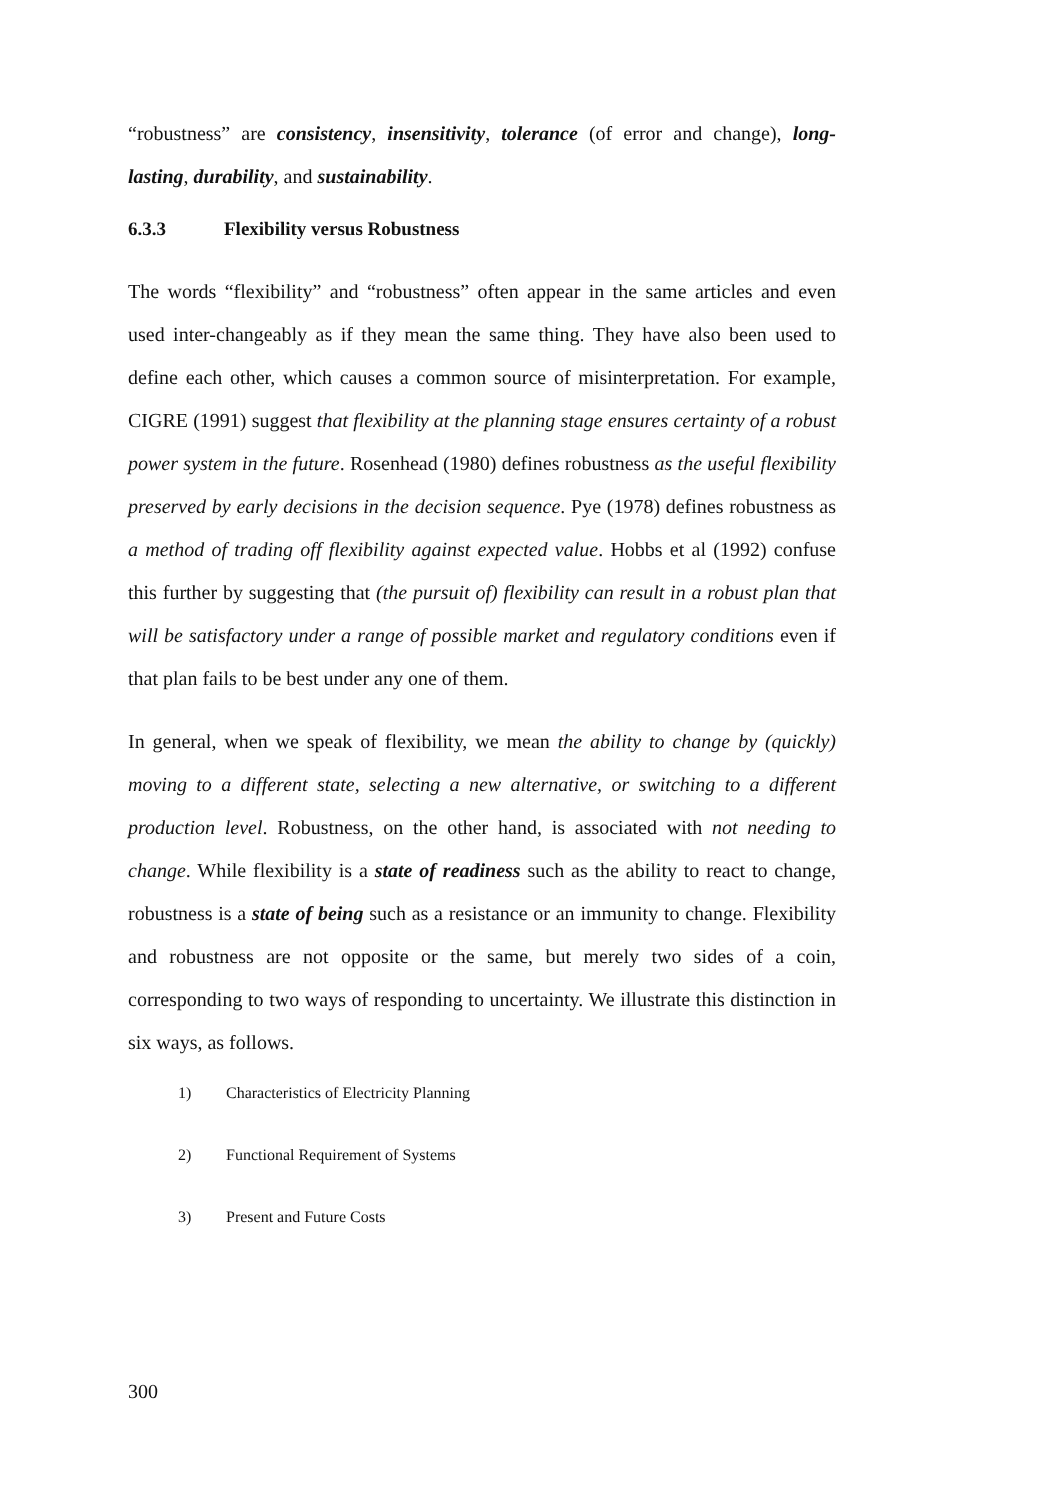“robustness” are consistency, insensitivity, tolerance (of error and change), long-lasting, durability, and sustainability.
6.3.3 Flexibility versus Robustness
The words “flexibility” and “robustness” often appear in the same articles and even used inter-changeably as if they mean the same thing. They have also been used to define each other, which causes a common source of misinterpretation. For example, CIGRE (1991) suggest that flexibility at the planning stage ensures certainty of a robust power system in the future. Rosenhead (1980) defines robustness as the useful flexibility preserved by early decisions in the decision sequence. Pye (1978) defines robustness as a method of trading off flexibility against expected value. Hobbs et al (1992) confuse this further by suggesting that (the pursuit of) flexibility can result in a robust plan that will be satisfactory under a range of possible market and regulatory conditions even if that plan fails to be best under any one of them.
In general, when we speak of flexibility, we mean the ability to change by (quickly) moving to a different state, selecting a new alternative, or switching to a different production level. Robustness, on the other hand, is associated with not needing to change. While flexibility is a state of readiness such as the ability to react to change, robustness is a state of being such as a resistance or an immunity to change. Flexibility and robustness are not opposite or the same, but merely two sides of a coin, corresponding to two ways of responding to uncertainty. We illustrate this distinction in six ways, as follows.
1) Characteristics of Electricity Planning
2) Functional Requirement of Systems
3) Present and Future Costs
300